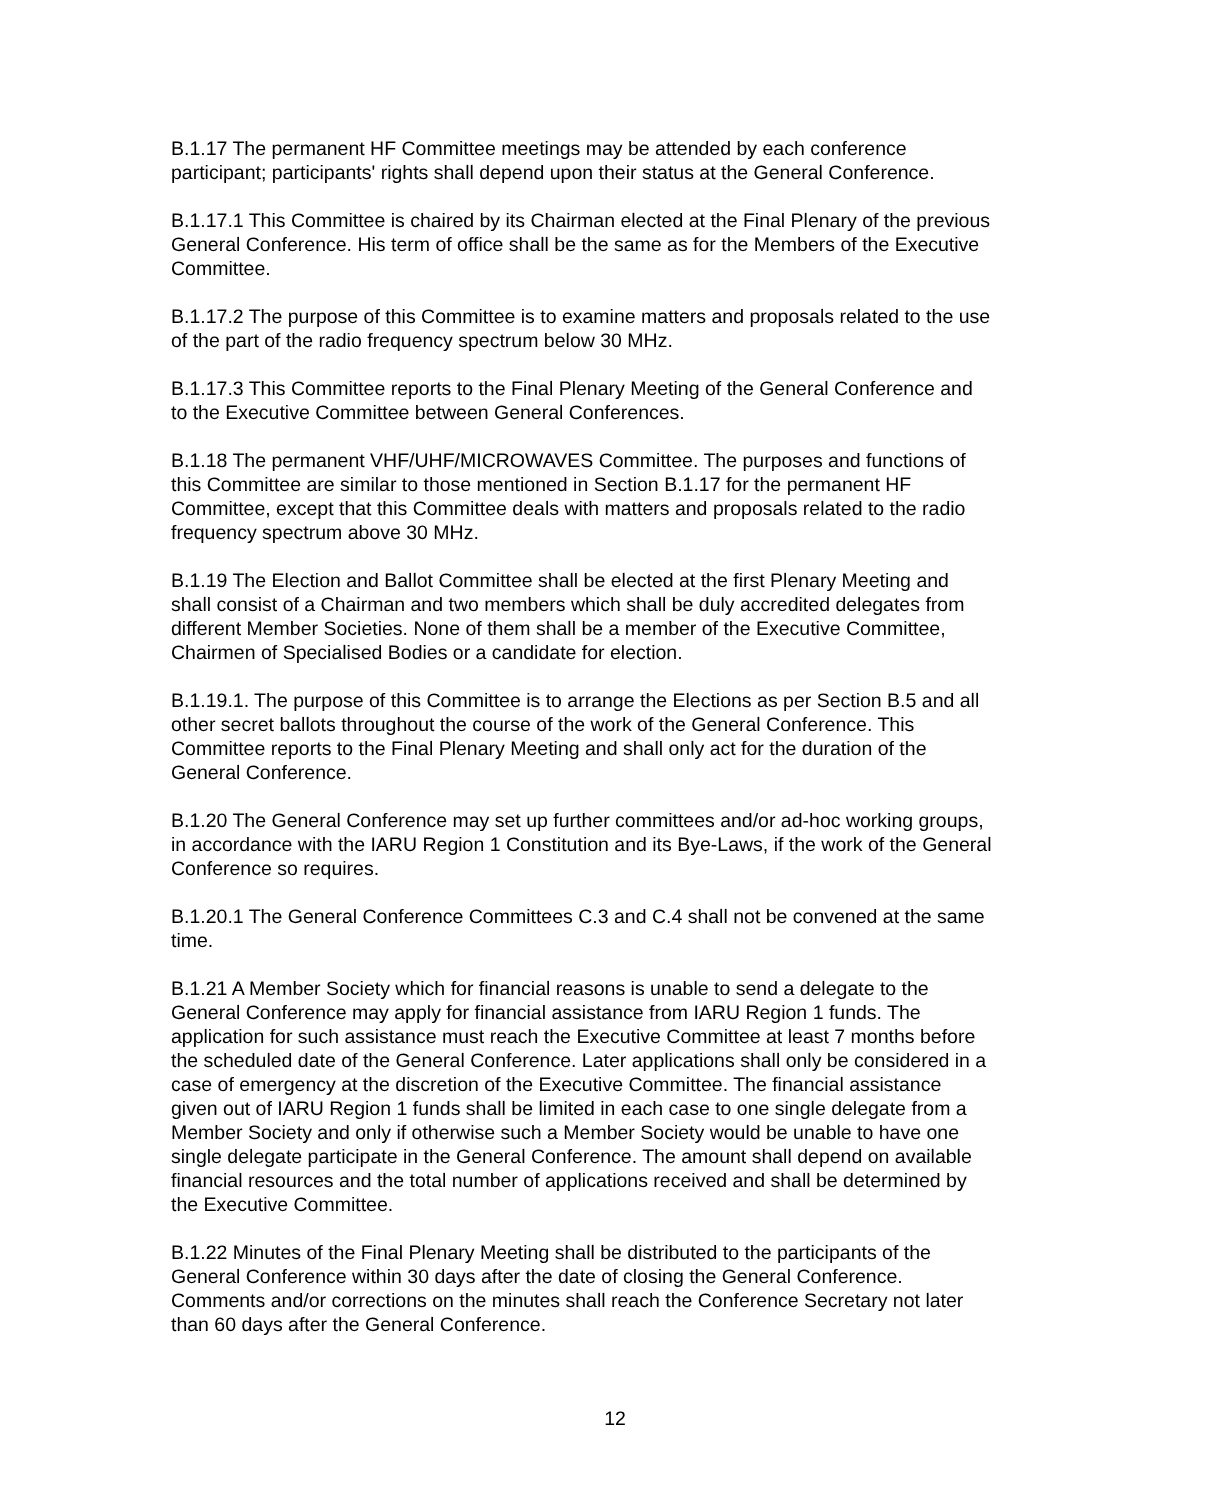B.1.17 The permanent HF Committee meetings may be attended by each conference participant; participants' rights shall depend upon their status at the General Conference.
B.1.17.1 This Committee is chaired by its Chairman elected at the Final Plenary of the previous General Conference. His term of office shall be the same as for the Members of the Executive Committee.
B.1.17.2 The purpose of this Committee is to examine matters and proposals related to the use of the part of the radio frequency spectrum below 30 MHz.
B.1.17.3 This Committee reports to the Final Plenary Meeting of the General Conference and to the Executive Committee between General Conferences.
B.1.18 The permanent VHF/UHF/MICROWAVES Committee. The purposes and functions of this Committee are similar to those mentioned in Section B.1.17 for the permanent HF Committee, except that this Committee deals with matters and proposals related to the radio frequency spectrum above 30 MHz.
B.1.19 The Election and Ballot Committee shall be elected at the first Plenary Meeting and shall consist of a Chairman and two members which shall be duly accredited delegates from different Member Societies. None of them shall be a member of the Executive Committee, Chairmen of Specialised Bodies or a candidate for election.
B.1.19.1. The purpose of this Committee is to arrange the Elections as per Section B.5 and all other secret ballots throughout the course of the work of the General Conference. This Committee reports to the Final Plenary Meeting and shall only act for the duration of the General Conference.
B.1.20 The General Conference may set up further committees and/or ad-hoc working groups, in accordance with the IARU Region 1 Constitution and its Bye-Laws, if the work of the General Conference so requires.
B.1.20.1 The General Conference Committees C.3 and C.4 shall not be convened at the same time.
B.1.21 A Member Society which for financial reasons is unable to send a delegate to the General Conference may apply for financial assistance from IARU Region 1 funds. The application for such assistance must reach the Executive Committee at least 7 months before the scheduled date of the General Conference. Later applications shall only be considered in a case of emergency at the discretion of the Executive Committee. The financial assistance given out of IARU Region 1 funds shall be limited in each case to one single delegate from a Member Society and only if otherwise such a Member Society would be unable to have one single delegate participate in the General Conference. The amount shall depend on available financial resources and the total number of applications received and shall be determined by the Executive Committee.
B.1.22 Minutes of the Final Plenary Meeting shall be distributed to the participants of the General Conference within 30 days after the date of closing the General Conference. Comments and/or corrections on the minutes shall reach the Conference Secretary not later than 60 days after the General Conference.
12